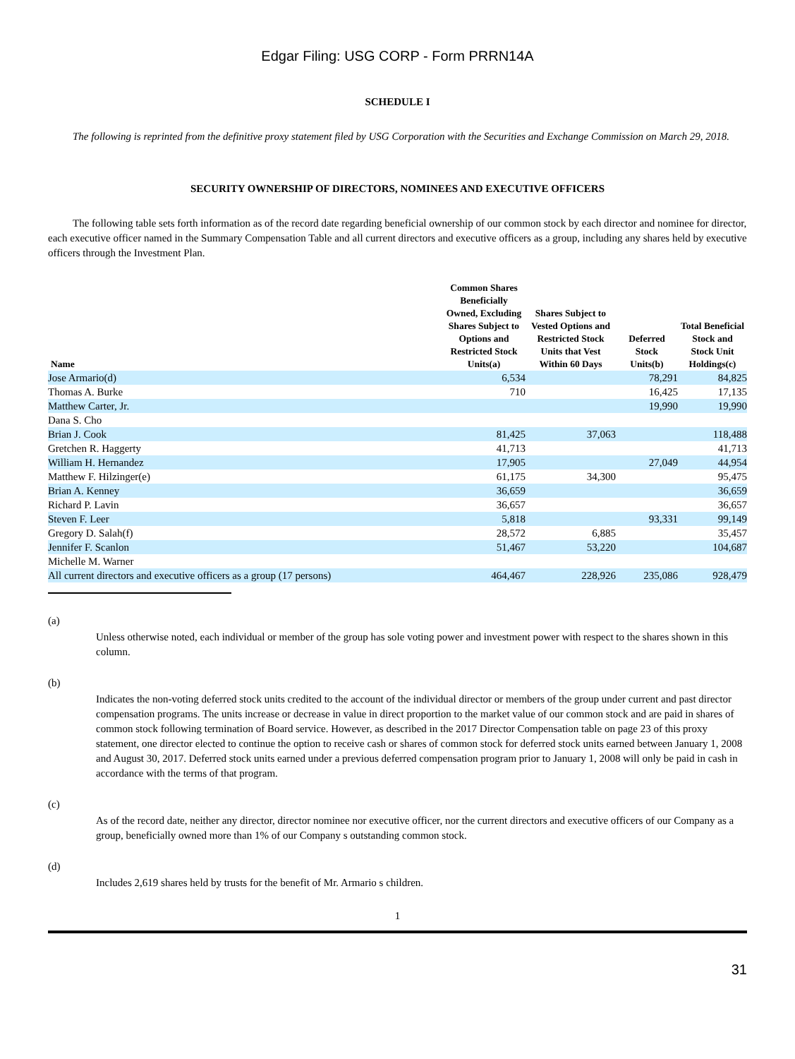Edgar Filing: USG CORP - Form PRRN14A
SCHEDULE I
The following is reprinted from the definitive proxy statement filed by USG Corporation with the Securities and Exchange Commission on March 29, 2018.
SECURITY OWNERSHIP OF DIRECTORS, NOMINEES AND EXECUTIVE OFFICERS
The following table sets forth information as of the record date regarding beneficial ownership of our common stock by each director and nominee for director, each executive officer named in the Summary Compensation Table and all current directors and executive officers as a group, including any shares held by executive officers through the Investment Plan.
| Name | Common Shares Beneficially Owned, Excluding Shares Subject to Options and Restricted Stock Units(a) | Shares Subject to Vested Options and Restricted Stock Units that Vest Within 60 Days | Deferred Stock Units(b) | Total Beneficial Stock and Stock Unit Holdings(c) |
| --- | --- | --- | --- | --- |
| Jose Armario(d) | 6,534 | | 78,291 | 84,825 |
| Thomas A. Burke | 710 | | 16,425 | 17,135 |
| Matthew Carter, Jr. | | | 19,990 | 19,990 |
| Dana S. Cho | | | | |
| Brian J. Cook | 81,425 | 37,063 | | 118,488 |
| Gretchen R. Haggerty | 41,713 | | | 41,713 |
| William H. Hernandez | 17,905 | | 27,049 | 44,954 |
| Matthew F. Hilzinger(e) | 61,175 | 34,300 | | 95,475 |
| Brian A. Kenney | 36,659 | | | 36,659 |
| Richard P. Lavin | 36,657 | | | 36,657 |
| Steven F. Leer | 5,818 | | 93,331 | 99,149 |
| Gregory D. Salah(f) | 28,572 | 6,885 | | 35,457 |
| Jennifer F. Scanlon | 51,467 | 53,220 | | 104,687 |
| Michelle M. Warner | | | | |
| All current directors and executive officers as a group (17 persons) | 464,467 | 228,926 | 235,086 | 928,479 |
(a)
Unless otherwise noted, each individual or member of the group has sole voting power and investment power with respect to the shares shown in this column.
(b)
Indicates the non-voting deferred stock units credited to the account of the individual director or members of the group under current and past director compensation programs. The units increase or decrease in value in direct proportion to the market value of our common stock and are paid in shares of common stock following termination of Board service. However, as described in the 2017 Director Compensation table on page 23 of this proxy statement, one director elected to continue the option to receive cash or shares of common stock for deferred stock units earned between January 1, 2008 and August 30, 2017. Deferred stock units earned under a previous deferred compensation program prior to January 1, 2008 will only be paid in cash in accordance with the terms of that program.
(c)
As of the record date, neither any director, director nominee nor executive officer, nor the current directors and executive officers of our Company as a group, beneficially owned more than 1% of our Company s outstanding common stock.
(d)
Includes 2,619 shares held by trusts for the benefit of Mr. Armario s children.
1
31